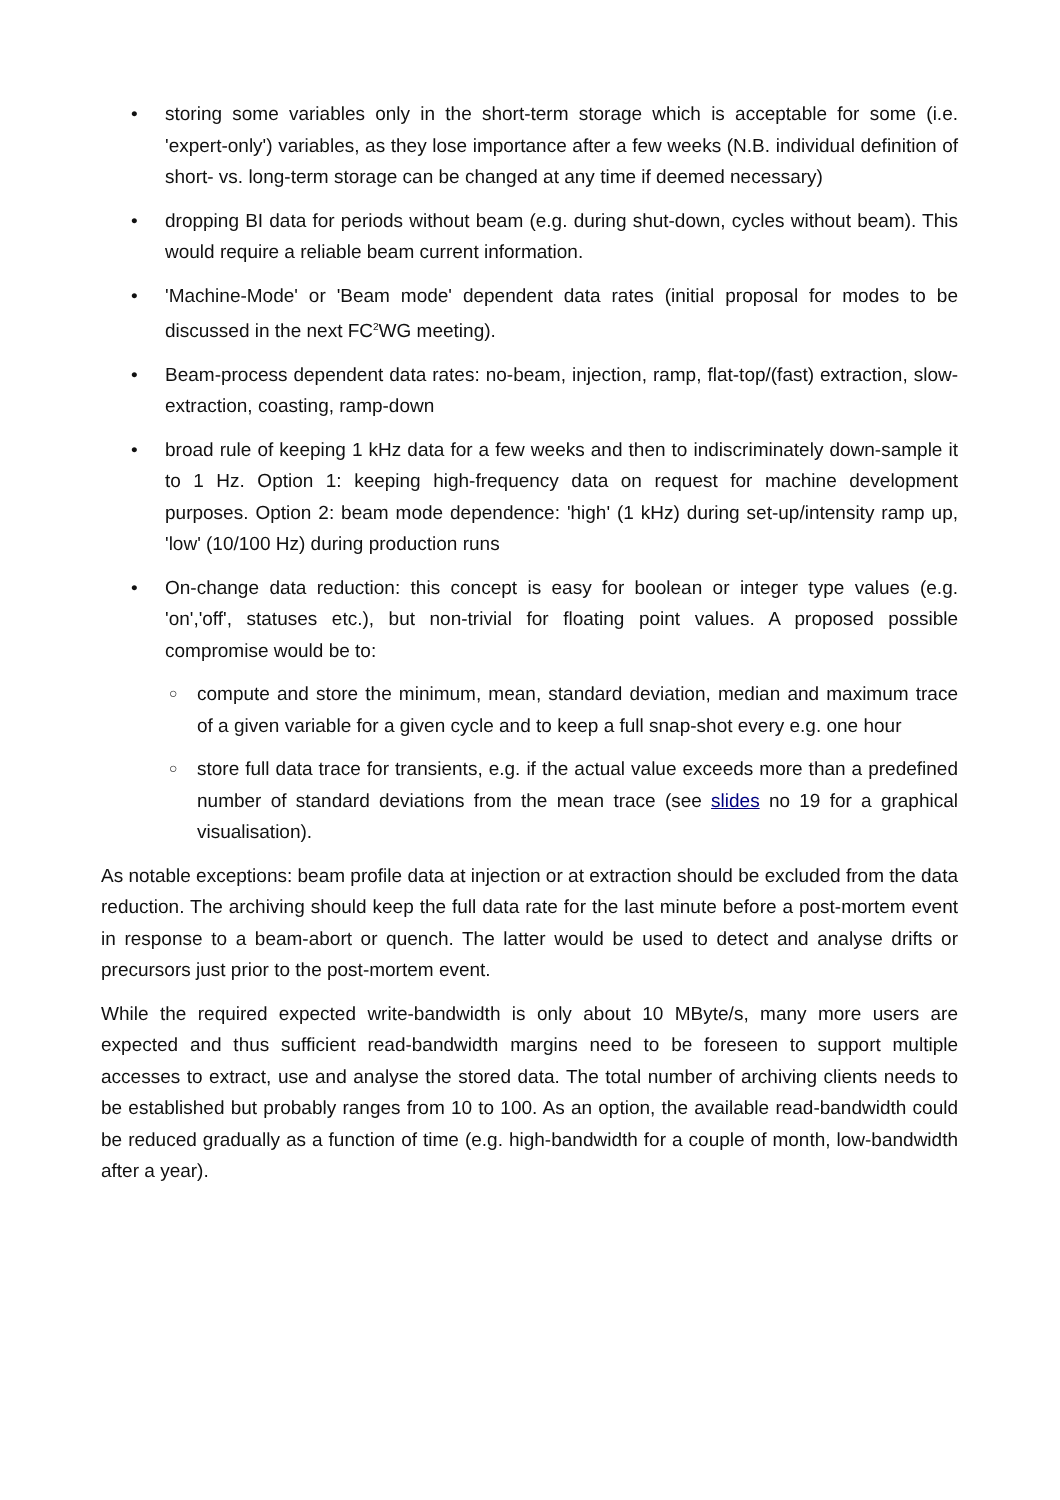• storing some variables only in the short-term storage which is acceptable for some (i.e. 'expert-only') variables, as they lose importance after a few weeks (N.B. individual definition of short- vs. long-term storage can be changed at any time if deemed necessary)
• dropping BI data for periods without beam (e.g. during shut-down, cycles without beam). This would require a reliable beam current information.
• 'Machine-Mode' or 'Beam mode' dependent data rates (initial proposal for modes to be discussed in the next FC<sup>2</sup>WG meeting).
• Beam-process dependent data rates: no-beam, injection, ramp, flat-top/(fast) extraction, slow-extraction, coasting, ramp-down
• broad rule of keeping 1 kHz data for a few weeks and then to indiscriminately down-sample it to 1 Hz. Option 1: keeping high-frequency data on request for machine development purposes. Option 2: beam mode dependence: 'high' (1 kHz) during set-up/intensity ramp up, 'low' (10/100 Hz) during production runs
• On-change data reduction: this concept is easy for boolean or integer type values (e.g. 'on','off', statuses etc.), but non-trivial for floating point values. A proposed possible compromise would be to:
○ compute and store the minimum, mean, standard deviation, median and maximum trace of a given variable for a given cycle and to keep a full snap-shot every e.g. one hour
○ store full data trace for transients, e.g. if the actual value exceeds more than a predefined number of standard deviations from the mean trace (see slides no 19 for a graphical visualisation).
As notable exceptions: beam profile data at injection or at extraction should be excluded from the data reduction. The archiving should keep the full data rate for the last minute before a post-mortem event in response to a beam-abort or quench. The latter would be used to detect and analyse drifts or precursors just prior to the post-mortem event.
While the required expected write-bandwidth is only about 10 MByte/s, many more users are expected and thus sufficient read-bandwidth margins need to be foreseen to support multiple accesses to extract, use and analyse the stored data. The total number of archiving clients needs to be established but probably ranges from 10 to 100. As an option, the available read-bandwidth could be reduced gradually as a function of time (e.g. high-bandwidth for a couple of month, low-bandwidth after a year).